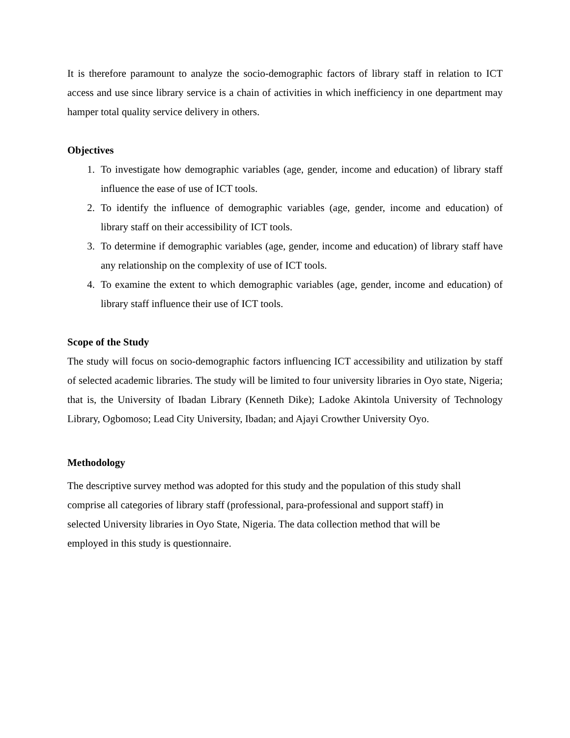It is therefore paramount to analyze the socio-demographic factors of library staff in relation to ICT access and use since library service is a chain of activities in which inefficiency in one department may hamper total quality service delivery in others.
Objectives
1. To investigate how demographic variables (age, gender, income and education) of library staff influence the ease of use of ICT tools.
2. To identify the influence of demographic variables (age, gender, income and education) of library staff on their accessibility of ICT tools.
3. To determine if demographic variables (age, gender, income and education) of library staff have any relationship on the complexity of use of ICT tools.
4. To examine the extent to which demographic variables (age, gender, income and education) of library staff influence their use of ICT tools.
Scope of the Study
The study will focus on socio-demographic factors influencing ICT accessibility and utilization by staff of selected academic libraries. The study will be limited to four university libraries in Oyo state, Nigeria; that is, the University of Ibadan Library (Kenneth Dike); Ladoke Akintola University of Technology Library, Ogbomoso; Lead City University, Ibadan; and Ajayi Crowther University Oyo.
Methodology
The descriptive survey method was adopted for this study and the population of this study shall
comprise all categories of library staff (professional, para-professional and support staff) in
selected University libraries in Oyo State, Nigeria. The data collection method that will be
employed in this study is questionnaire.